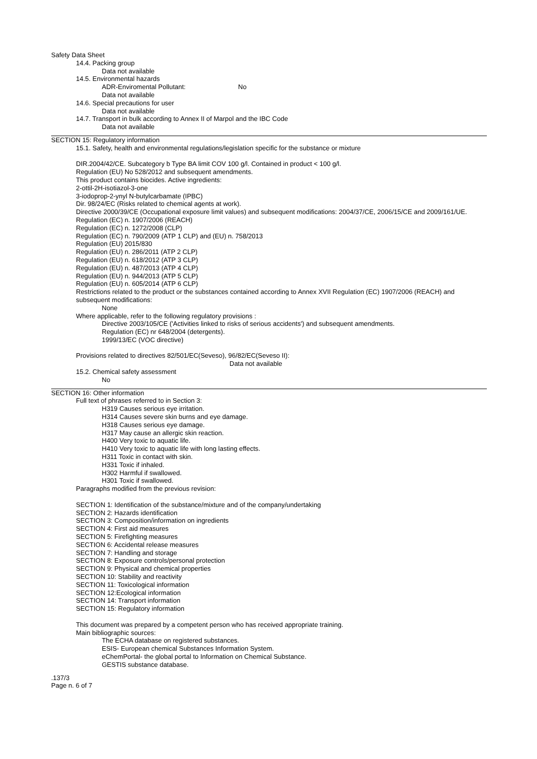Safety Data Sheet
14.4. Packing group
Data not available
14.5. Environmental hazards
ADR-Enviromental Pollutant: No
Data not available
14.6. Special precautions for user
Data not available
14.7. Transport in bulk according to Annex II of Marpol and the IBC Code
Data not available
SECTION 15: Regulatory information
15.1. Safety, health and environmental regulations/legislation specific for the substance or mixture
DIR.2004/42/CE. Subcategory b Type BA limit COV 100 g/l. Contained in product < 100 g/l.
Regulation (EU) No 528/2012 and subsequent amendments.
This product contains biocides. Active ingredients:
2-ottil-2H-isotiazol-3-one
3-iodoprop-2-ynyl N-butylcarbamate (IPBC)
Dir. 98/24/EC (Risks related to chemical agents at work).
Directive 2000/39/CE (Occupational exposure limit values) and subsequent modifications: 2004/37/CE, 2006/15/CE and 2009/161/UE.
Regulation (EC) n. 1907/2006 (REACH)
Regulation (EC) n. 1272/2008 (CLP)
Regulation (EC) n. 790/2009 (ATP 1 CLP) and (EU) n. 758/2013
Regulation (EU) 2015/830
Regulation (EU) n. 286/2011 (ATP 2 CLP)
Regulation (EU) n. 618/2012 (ATP 3 CLP)
Regulation (EU) n. 487/2013 (ATP 4 CLP)
Regulation (EU) n. 944/2013 (ATP 5 CLP)
Regulation (EU) n. 605/2014 (ATP 6 CLP)
Restrictions related to the product or the substances contained according to Annex XVII Regulation (EC) 1907/2006 (REACH) and subsequent modifications:
None
Where applicable, refer to the following regulatory provisions :
Directive 2003/105/CE ('Activities linked to risks of serious accidents') and subsequent amendments.
Regulation (EC) nr 648/2004 (detergents).
1999/13/EC (VOC directive)
Provisions related to directives 82/501/EC(Seveso), 96/82/EC(Seveso II):
Data not available
15.2. Chemical safety assessment
No
SECTION 16: Other information
Full text of phrases referred to in Section 3:
H319 Causes serious eye irritation.
H314 Causes severe skin burns and eye damage.
H318 Causes serious eye damage.
H317 May cause an allergic skin reaction.
H400 Very toxic to aquatic life.
H410 Very toxic to aquatic life with long lasting effects.
H311 Toxic in contact with skin.
H331 Toxic if inhaled.
H302 Harmful if swallowed.
H301 Toxic if swallowed.
Paragraphs modified from the previous revision:
SECTION 1: Identification of the substance/mixture and of the company/undertaking
SECTION 2: Hazards identification
SECTION 3: Composition/information on ingredients
SECTION 4: First aid measures
SECTION 5: Firefighting measures
SECTION 6: Accidental release measures
SECTION 7: Handling and storage
SECTION 8: Exposure controls/personal protection
SECTION 9: Physical and chemical properties
SECTION 10: Stability and reactivity
SECTION 11: Toxicological information
SECTION 12:Ecological information
SECTION 14: Transport information
SECTION 15: Regulatory information
This document was prepared by a competent person who has received appropriate training.
Main bibliographic sources:
The ECHA database on registered substances.
ESIS- European chemical Substances Information System.
eChemPortal- the global portal to Information on Chemical Substance.
GESTIS substance database.
.137/3
Page n. 6 of 7